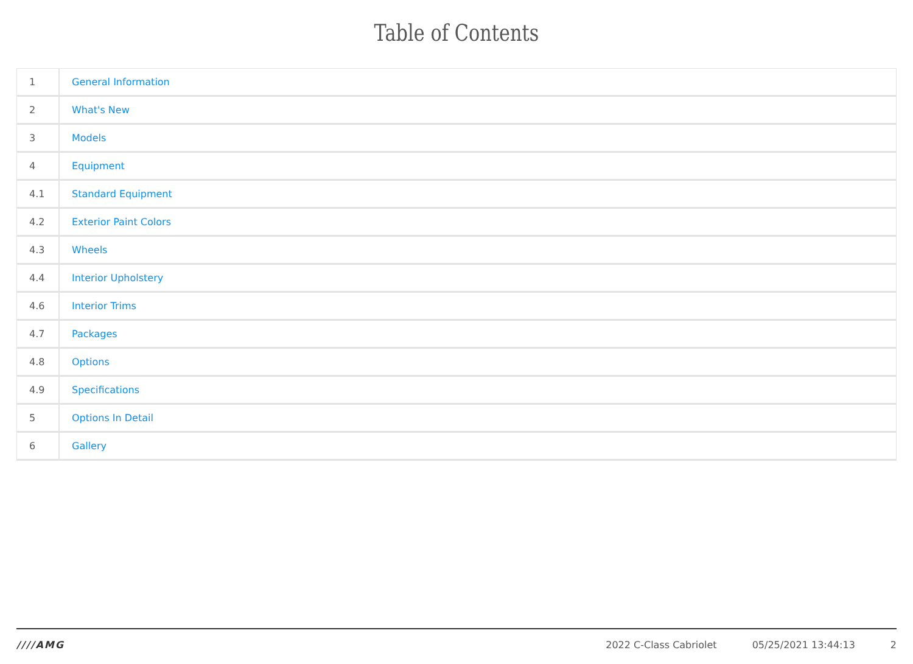Table of Contents
| 1 | General Information |
| 2 | What's New |
| 3 | Models |
| 4 | Equipment |
| 4.1 | Standard Equipment |
| 4.2 | Exterior Paint Colors |
| 4.3 | Wheels |
| 4.4 | Interior Upholstery |
| 4.6 | Interior Trims |
| 4.7 | Packages |
| 4.8 | Options |
| 4.9 | Specifications |
| 5 | Options In Detail |
| 6 | Gallery |
////AMG 2022 C-Class Cabriolet 05/25/2021 13:44:13 2